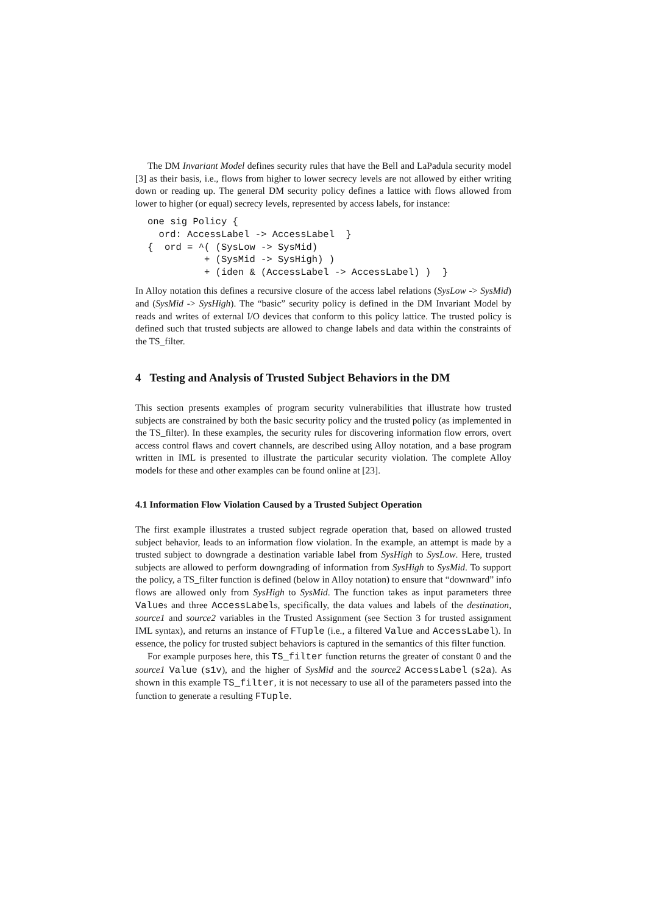The DM Invariant Model defines security rules that have the Bell and LaPadula security model [3] as their basis, i.e., flows from higher to lower secrecy levels are not allowed by either writing down or reading up. The general DM security policy defines a lattice with flows allowed from lower to higher (or equal) secrecy levels, represented by access labels, for instance:
one sig Policy {
  ord: AccessLabel -> AccessLabel  }
{  ord = ^( (SysLow -> SysMid)
          + (SysMid -> SysHigh) )
          + (iden & (AccessLabel -> AccessLabel) )  }
In Alloy notation this defines a recursive closure of the access label relations (SysLow -> SysMid) and (SysMid -> SysHigh). The “basic” security policy is defined in the DM Invariant Model by reads and writes of external I/O devices that conform to this policy lattice. The trusted policy is defined such that trusted subjects are allowed to change labels and data within the constraints of the TS_filter.
4 Testing and Analysis of Trusted Subject Behaviors in the DM
This section presents examples of program security vulnerabilities that illustrate how trusted subjects are constrained by both the basic security policy and the trusted policy (as implemented in the TS_filter). In these examples, the security rules for discovering information flow errors, overt access control flaws and covert channels, are described using Alloy notation, and a base program written in IML is presented to illustrate the particular security violation. The complete Alloy models for these and other examples can be found online at [23].
4.1 Information Flow Violation Caused by a Trusted Subject Operation
The first example illustrates a trusted subject regrade operation that, based on allowed trusted subject behavior, leads to an information flow violation. In the example, an attempt is made by a trusted subject to downgrade a destination variable label from SysHigh to SysLow. Here, trusted subjects are allowed to perform downgrading of information from SysHigh to SysMid. To support the policy, a TS_filter function is defined (below in Alloy notation) to ensure that “downward” info flows are allowed only from SysHigh to SysMid. The function takes as input parameters three Values and three AccessLabels, specifically, the data values and labels of the destination, source1 and source2 variables in the Trusted Assignment (see Section 3 for trusted assignment IML syntax), and returns an instance of FTuple (i.e., a filtered Value and AccessLabel). In essence, the policy for trusted subject behaviors is captured in the semantics of this filter function.
For example purposes here, this TS_filter function returns the greater of constant 0 and the source1 Value (s1v), and the higher of SysMid and the source2 AccessLabel (s2a). As shown in this example TS_filter, it is not necessary to use all of the parameters passed into the function to generate a resulting FTuple.